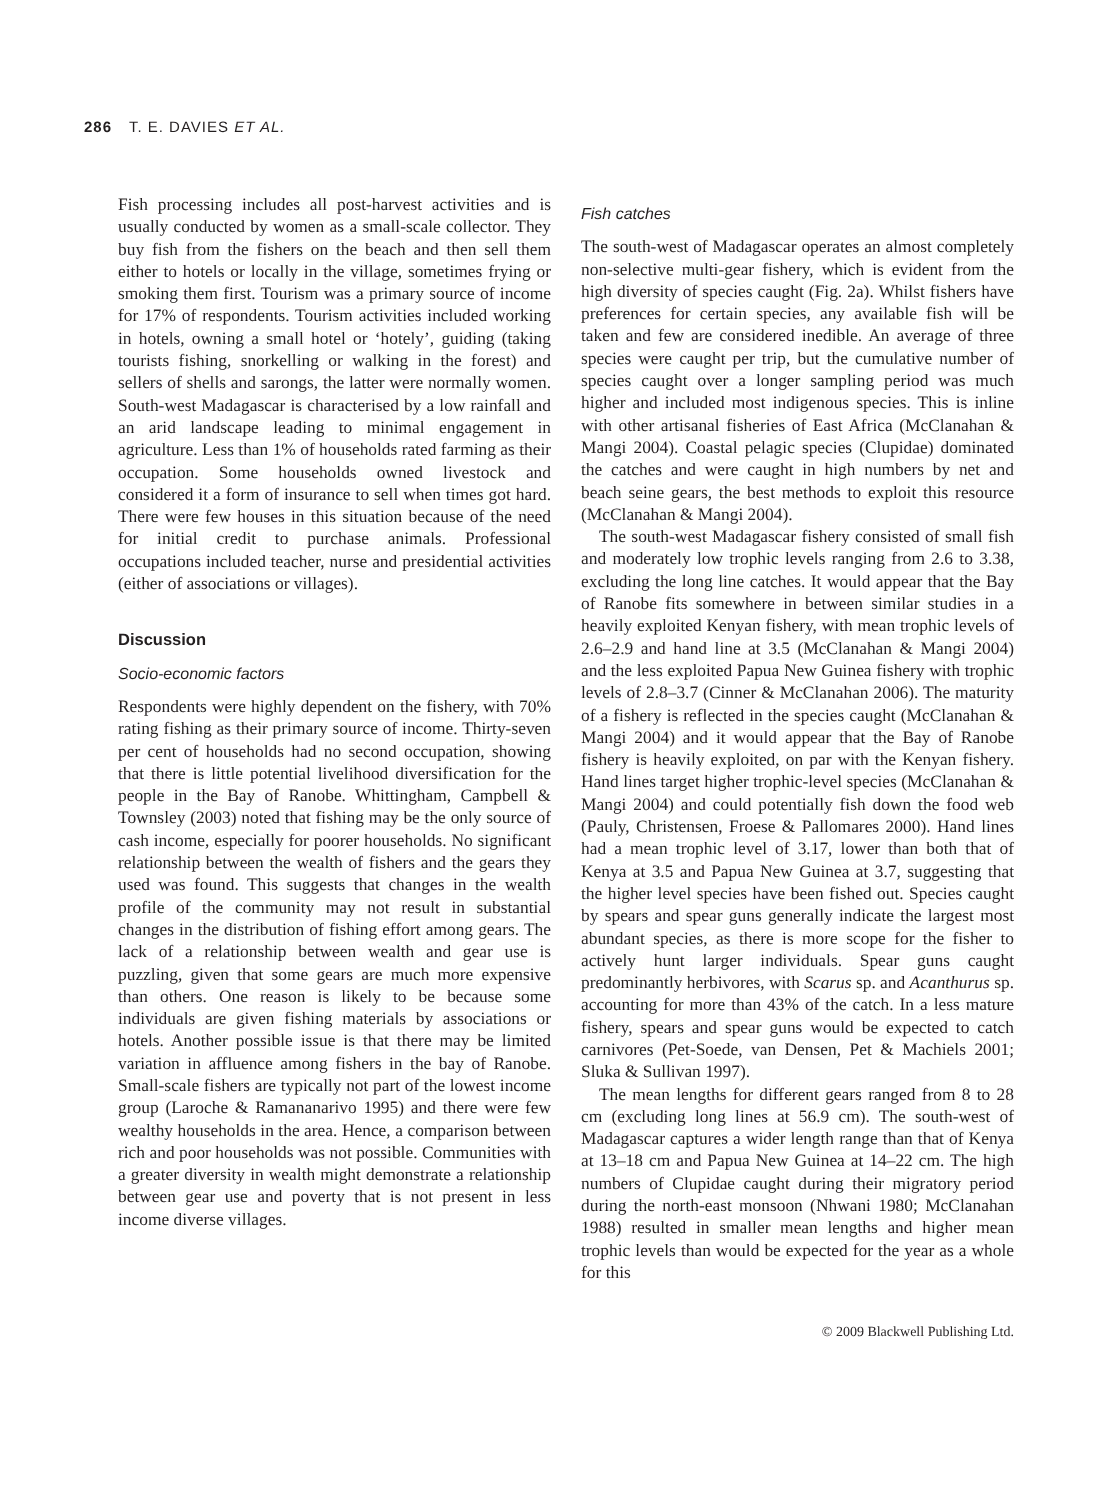286 T. E. DAVIES ET AL.
Fish processing includes all post-harvest activities and is usually conducted by women as a small-scale collector. They buy fish from the fishers on the beach and then sell them either to hotels or locally in the village, sometimes frying or smoking them first. Tourism was a primary source of income for 17% of respondents. Tourism activities included working in hotels, owning a small hotel or ‘hotely’, guiding (taking tourists fishing, snorkelling or walking in the forest) and sellers of shells and sarongs, the latter were normally women. South-west Madagascar is characterised by a low rainfall and an arid landscape leading to minimal engagement in agriculture. Less than 1% of households rated farming as their occupation. Some households owned livestock and considered it a form of insurance to sell when times got hard. There were few houses in this situation because of the need for initial credit to purchase animals. Professional occupations included teacher, nurse and presidential activities (either of associations or villages).
Discussion
Socio-economic factors
Respondents were highly dependent on the fishery, with 70% rating fishing as their primary source of income. Thirty-seven per cent of households had no second occupation, showing that there is little potential livelihood diversification for the people in the Bay of Ranobe. Whittingham, Campbell & Townsley (2003) noted that fishing may be the only source of cash income, especially for poorer households. No significant relationship between the wealth of fishers and the gears they used was found. This suggests that changes in the wealth profile of the community may not result in substantial changes in the distribution of fishing effort among gears. The lack of a relationship between wealth and gear use is puzzling, given that some gears are much more expensive than others. One reason is likely to be because some individuals are given fishing materials by associations or hotels. Another possible issue is that there may be limited variation in affluence among fishers in the bay of Ranobe. Small-scale fishers are typically not part of the lowest income group (Laroche & Ramananarivo 1995) and there were few wealthy households in the area. Hence, a comparison between rich and poor households was not possible. Communities with a greater diversity in wealth might demonstrate a relationship between gear use and poverty that is not present in less income diverse villages.
Fish catches
The south-west of Madagascar operates an almost completely non-selective multi-gear fishery, which is evident from the high diversity of species caught (Fig. 2a). Whilst fishers have preferences for certain species, any available fish will be taken and few are considered inedible. An average of three species were caught per trip, but the cumulative number of species caught over a longer sampling period was much higher and included most indigenous species. This is inline with other artisanal fisheries of East Africa (McClanahan & Mangi 2004). Coastal pelagic species (Clupidae) dominated the catches and were caught in high numbers by net and beach seine gears, the best methods to exploit this resource (McClanahan & Mangi 2004).
The south-west Madagascar fishery consisted of small fish and moderately low trophic levels ranging from 2.6 to 3.38, excluding the long line catches. It would appear that the Bay of Ranobe fits somewhere in between similar studies in a heavily exploited Kenyan fishery, with mean trophic levels of 2.6–2.9 and hand line at 3.5 (McClanahan & Mangi 2004) and the less exploited Papua New Guinea fishery with trophic levels of 2.8–3.7 (Cinner & McClanahan 2006). The maturity of a fishery is reflected in the species caught (McClanahan & Mangi 2004) and it would appear that the Bay of Ranobe fishery is heavily exploited, on par with the Kenyan fishery. Hand lines target higher trophic-level species (McClanahan & Mangi 2004) and could potentially fish down the food web (Pauly, Christensen, Froese & Pallomares 2000). Hand lines had a mean trophic level of 3.17, lower than both that of Kenya at 3.5 and Papua New Guinea at 3.7, suggesting that the higher level species have been fished out. Species caught by spears and spear guns generally indicate the largest most abundant species, as there is more scope for the fisher to actively hunt larger individuals. Spear guns caught predominantly herbivores, with Scarus sp. and Acanthurus sp. accounting for more than 43% of the catch. In a less mature fishery, spears and spear guns would be expected to catch carnivores (Pet-Soede, van Densen, Pet & Machiels 2001; Sluka & Sullivan 1997).
The mean lengths for different gears ranged from 8 to 28 cm (excluding long lines at 56.9 cm). The south-west of Madagascar captures a wider length range than that of Kenya at 13–18 cm and Papua New Guinea at 14–22 cm. The high numbers of Clupidae caught during their migratory period during the north-east monsoon (Nhwani 1980; McClanahan 1988) resulted in smaller mean lengths and higher mean trophic levels than would be expected for the year as a whole for this
© 2009 Blackwell Publishing Ltd.